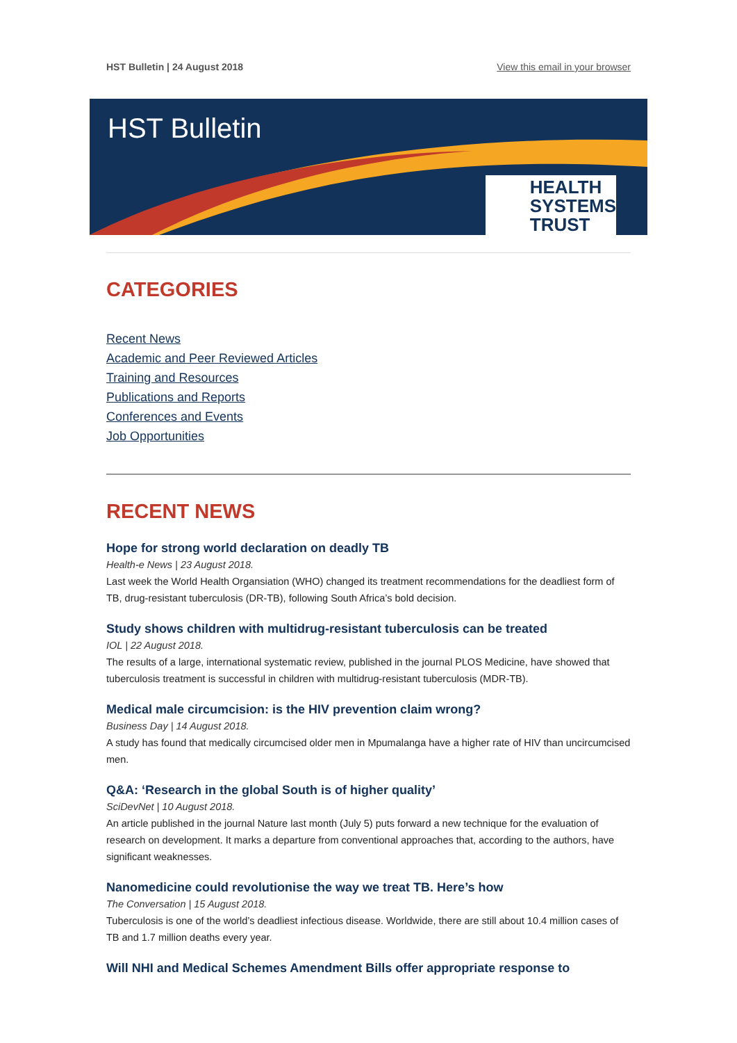HST Bulletin | 24 August 2018 View this email in your browser
HST Bulletin
HEALTH
SYSTEMS
TRUST
CATEGORIES
Recent News
Academic and Peer Reviewed Articles
Training and Resources
Publications and Reports
Conferences and Events
Job Opportunities
RECENT NEWS
Hope for strong world declaration on deadly TB
Health-e News | 23 August 2018.
Last week the World Health Organsiation (WHO) changed its treatment recommendations for the deadliest form of TB, drug-resistant tuberculosis (DR-TB), following South Africa’s bold decision.
Study shows children with multidrug-resistant tuberculosis can be treated
IOL | 22 August 2018.
The results of a large, international systematic review, published in the journal PLOS Medicine, have showed that tuberculosis treatment is successful in children with multidrug-resistant tuberculosis (MDR-TB).
Medical male circumcision: is the HIV prevention claim wrong?
Business Day | 14 August 2018.
A study has found that medically circumcised older men in Mpumalanga have a higher rate of HIV than uncircumcised men.
Q&A: ‘Research in the global South is of higher quality’
SciDevNet | 10 August 2018.
An article published in the journal Nature last month (July 5) puts forward a new technique for the evaluation of research on development. It marks a departure from conventional approaches that, according to the authors, have significant weaknesses.
Nanomedicine could revolutionise the way we treat TB. Here’s how
The Conversation | 15 August 2018.
Tuberculosis is one of the world’s deadliest infectious disease. Worldwide, there are still about 10.4 million cases of TB and 1.7 million deaths every year.
Will NHI and Medical Schemes Amendment Bills offer appropriate response to